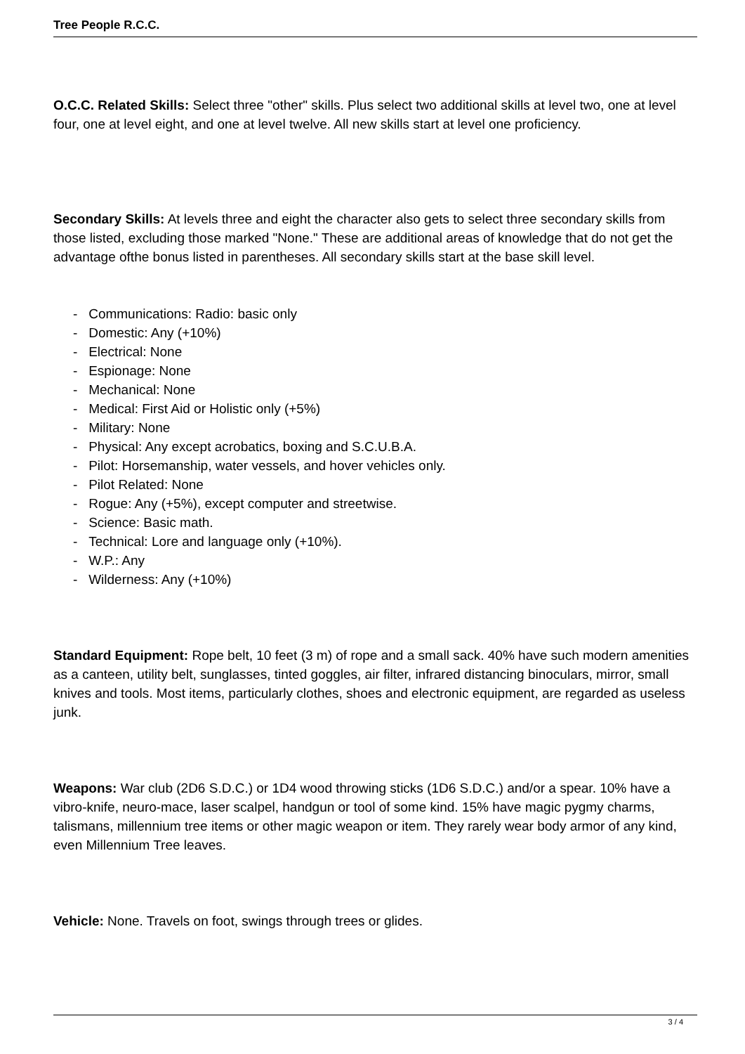Tree People R.C.C.
O.C.C. Related Skills: Select three "other" skills. Plus select two additional skills at level two, one at level four, one at level eight, and one at level twelve. All new skills start at level one proficiency.
Secondary Skills: At levels three and eight the character also gets to select three secondary skills from those listed, excluding those marked "None." These are additional areas of knowledge that do not get the advantage ofthe bonus listed in parentheses. All secondary skills start at the base skill level.
- Communications: Radio: basic only
- Domestic: Any (+10%)
- Electrical: None
- Espionage: None
- Mechanical: None
- Medical: First Aid or Holistic only (+5%)
- Military: None
- Physical: Any except acrobatics, boxing and S.C.U.B.A.
- Pilot: Horsemanship, water vessels, and hover vehicles only.
- Pilot Related: None
- Rogue: Any (+5%), except computer and streetwise.
- Science: Basic math.
- Technical: Lore and language only (+10%).
- W.P.: Any
- Wilderness: Any (+10%)
Standard Equipment: Rope belt, 10 feet (3 m) of rope and a small sack. 40% have such modern amenities as a canteen, utility belt, sunglasses, tinted goggles, air filter, infrared distancing binoculars, mirror, small knives and tools. Most items, particularly clothes, shoes and electronic equipment, are regarded as useless junk.
Weapons: War club (2D6 S.D.C.) or 1D4 wood throwing sticks (1D6 S.D.C.) and/or a spear. 10% have a vibro-knife, neuro-mace, laser scalpel, handgun or tool of some kind. 15% have magic pygmy charms, talismans, millennium tree items or other magic weapon or item. They rarely wear body armor of any kind, even Millennium Tree leaves.
Vehicle: None. Travels on foot, swings through trees or glides.
3 / 4